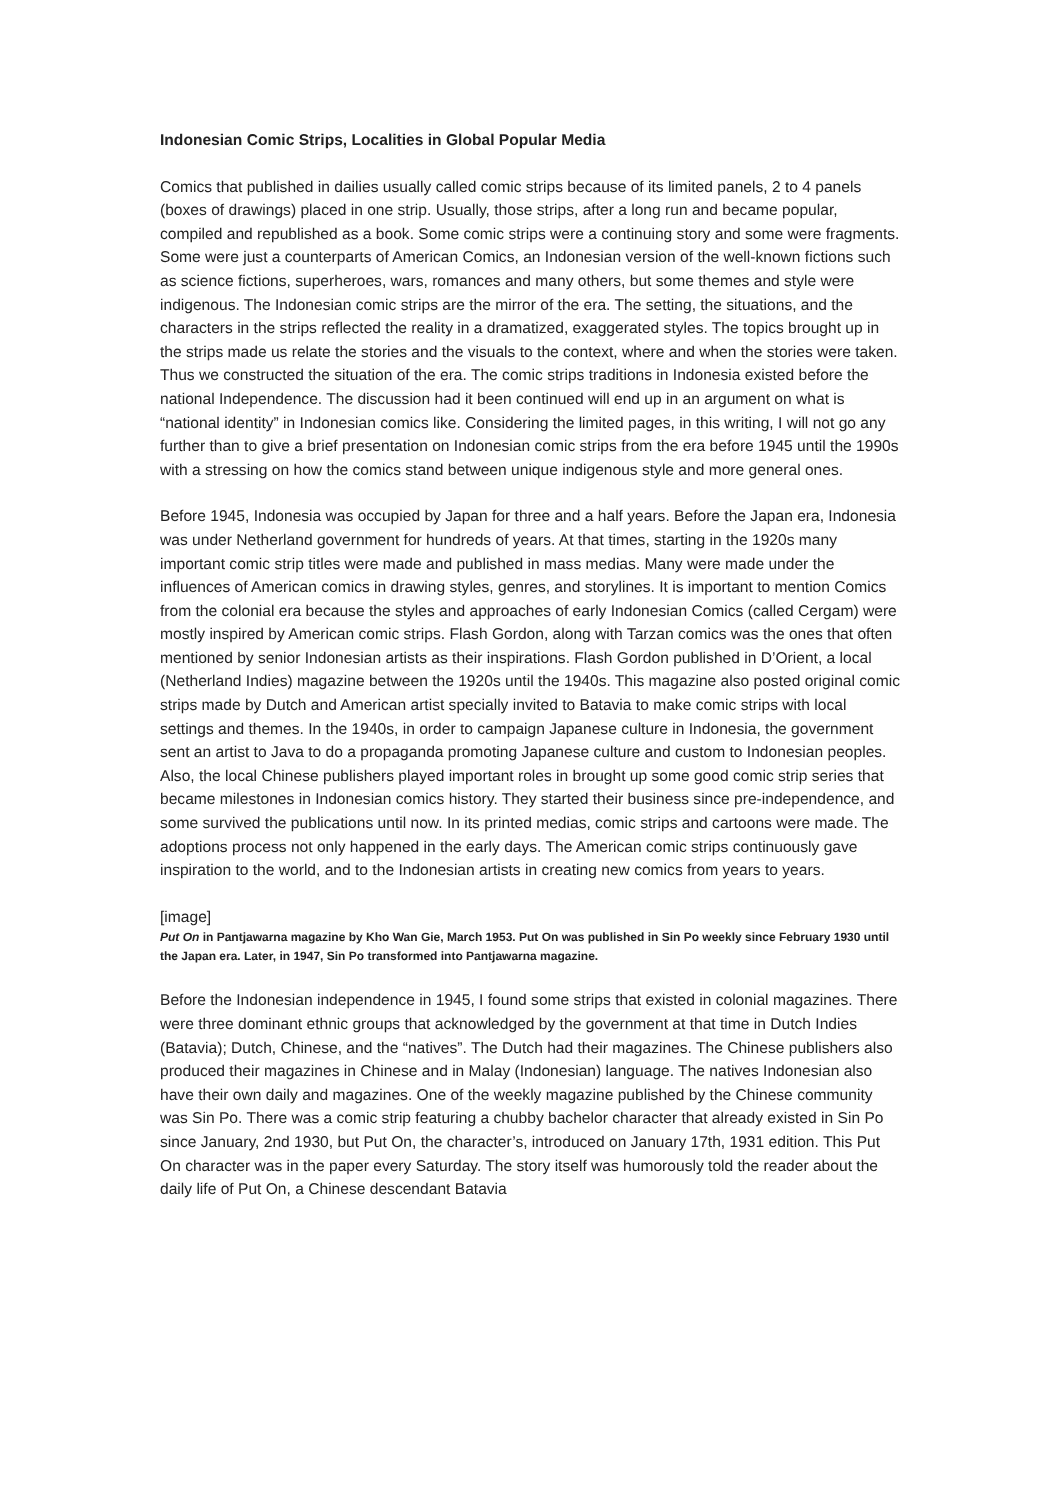Indonesian Comic Strips, Localities in Global Popular Media
Comics that published in dailies usually called comic strips because of its limited panels, 2 to 4 panels (boxes of drawings) placed in one strip. Usually, those strips, after a long run and became popular, compiled and republished as a book. Some comic strips were a continuing story and some were fragments. Some were just a counterparts of American Comics, an Indonesian version of the well-known fictions such as science fictions, superheroes, wars, romances and many others, but some themes and style were indigenous. The Indonesian comic strips are the mirror of the era. The setting, the situations, and the characters in the strips reflected the reality in a dramatized, exaggerated styles. The topics brought up in the strips made us relate the stories and the visuals to the context, where and when the stories were taken. Thus we constructed the situation of the era. The comic strips traditions in Indonesia existed before the national Independence. The discussion had it been continued will end up in an argument on what is “national identity” in Indonesian comics like. Considering the limited pages, in this writing, I will not go any further than to give a brief presentation on Indonesian comic strips from the era before 1945 until the 1990s with a stressing on how the comics stand between unique indigenous style and more general ones.
Before 1945, Indonesia was occupied by Japan for three and a half years. Before the Japan era, Indonesia was under Netherland government for hundreds of years. At that times, starting in the 1920s many important comic strip titles were made and published in mass medias. Many were made under the influences of American comics in drawing styles, genres, and storylines. It is important to mention Comics from the colonial era because the styles and approaches of early Indonesian Comics (called Cergam) were mostly inspired by American comic strips. Flash Gordon, along with Tarzan comics was the ones that often mentioned by senior Indonesian artists as their inspirations. Flash Gordon published in D’Orient, a local (Netherland Indies) magazine between the 1920s until the 1940s. This magazine also posted original comic strips made by Dutch and American artist specially invited to Batavia to make comic strips with local settings and themes. In the 1940s, in order to campaign Japanese culture in Indonesia, the government sent an artist to Java to do a propaganda promoting Japanese culture and custom to Indonesian peoples. Also, the local Chinese publishers played important roles in brought up some good comic strip series that became milestones in Indonesian comics history. They started their business since pre-independence, and some survived the publications until now. In its printed medias, comic strips and cartoons were made. The adoptions process not only happened in the early days. The American comic strips continuously gave inspiration to the world, and to the Indonesian artists in creating new comics from years to years.
[image]
Put On in Pantjawarna magazine by Kho Wan Gie, March 1953. Put On was published in Sin Po weekly since February 1930 until the Japan era. Later, in 1947, Sin Po transformed into Pantjawarna magazine.
Before the Indonesian independence in 1945, I found some strips that existed in colonial magazines. There were three dominant ethnic groups that acknowledged by the government at that time in Dutch Indies (Batavia); Dutch, Chinese, and the “natives”. The Dutch had their magazines. The Chinese publishers also produced their magazines in Chinese and in Malay (Indonesian) language. The natives Indonesian also have their own daily and magazines. One of the weekly magazine published by the Chinese community was Sin Po. There was a comic strip featuring a chubby bachelor character that already existed in Sin Po since January, 2nd 1930, but Put On, the character’s, introduced on January 17th, 1931 edition. This Put On character was in the paper every Saturday. The story itself was humorously told the reader about the daily life of Put On, a Chinese descendant Batavia